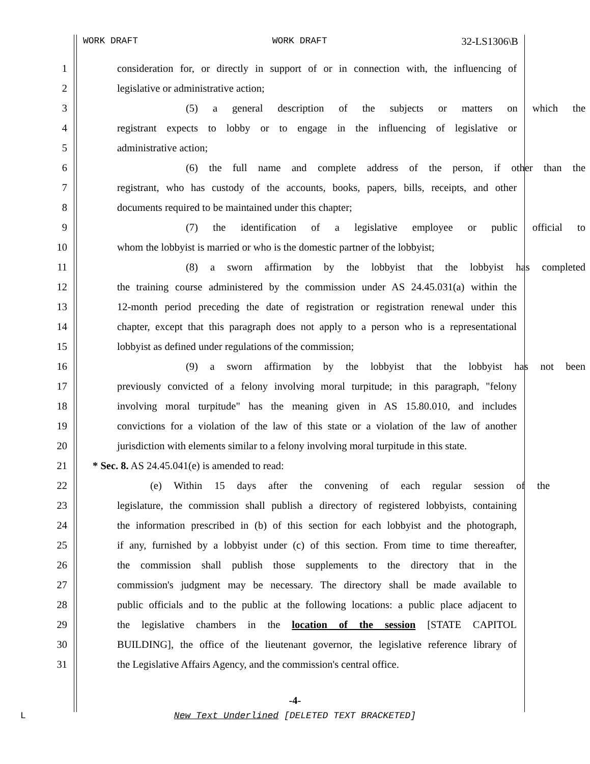WORK DRAFT WORK DRAFT 32-LS1306\B
1 consideration for, or directly in support of or in connection with, the influencing of
2 legislative or administrative action;
3 (5) a general description of the subjects or matters on which the
4 registrant expects to lobby or to engage in the influencing of legislative or
5 administrative action;
6 (6) the full name and complete address of the person, if other than the
7 registrant, who has custody of the accounts, books, papers, bills, receipts, and other
8 documents required to be maintained under this chapter;
9 (7) the identification of a legislative employee or public official to
10 whom the lobbyist is married or who is the domestic partner of the lobbyist;
11 (8) a sworn affirmation by the lobbyist that the lobbyist has completed
12 the training course administered by the commission under AS 24.45.031(a) within the
13 12-month period preceding the date of registration or registration renewal under this
14 chapter, except that this paragraph does not apply to a person who is a representational
15 lobbyist as defined under regulations of the commission;
16 (9) a sworn affirmation by the lobbyist that the lobbyist has not been
17 previously convicted of a felony involving moral turpitude; in this paragraph, "felony
18 involving moral turpitude" has the meaning given in AS 15.80.010, and includes
19 convictions for a violation of the law of this state or a violation of the law of another
20 jurisdiction with elements similar to a felony involving moral turpitude in this state.
21 * Sec. 8. AS 24.45.041(e) is amended to read:
22 (e) Within 15 days after the convening of each regular session of the
23 legislature, the commission shall publish a directory of registered lobbyists, containing
24 the information prescribed in (b) of this section for each lobbyist and the photograph,
25 if any, furnished by a lobbyist under (c) of this section. From time to time thereafter,
26 the commission shall publish those supplements to the directory that in the
27 commission's judgment may be necessary. The directory shall be made available to
28 public officials and to the public at the following locations: a public place adjacent to
29 the legislative chambers in the location of the session [STATE CAPITOL
30 BUILDING], the office of the lieutenant governor, the legislative reference library of
31 the Legislative Affairs Agency, and the commission's central office.
-4-
L
New Text Underlined [DELETED TEXT BRACKETED]